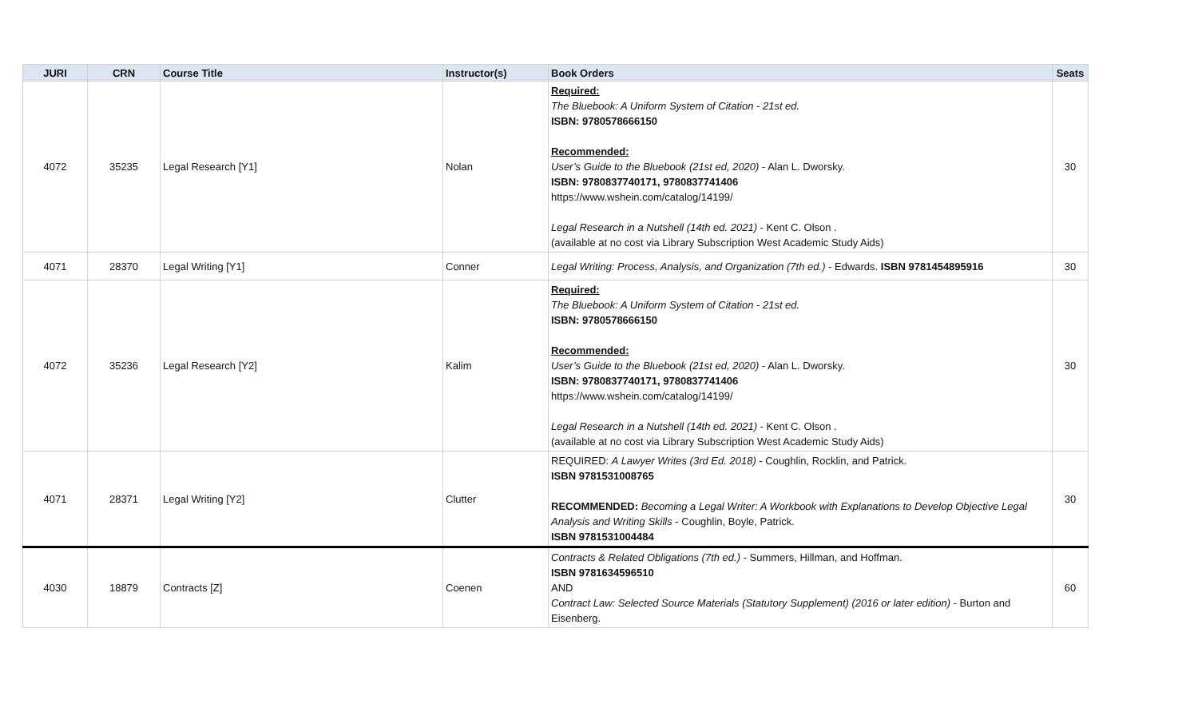| JURI | CRN | Course Title | Instructor(s) | Book Orders | Seats |
| --- | --- | --- | --- | --- | --- |
| 4072 | 35235 | Legal Research [Y1] | Nolan | Required: The Bluebook: A Uniform System of Citation - 21st ed. ISBN: 9780578666150 Recommended: User’s Guide to the Bluebook (21st ed, 2020) - Alan L. Dworsky. ISBN: 9780837740171, 9780837741406 https://www.wshein.com/catalog/14199/ Legal Research in a Nutshell (14th ed. 2021) - Kent C. Olson . (available at no cost via Library Subscription West Academic Study Aids) | 30 |
| 4071 | 28370 | Legal Writing [Y1] | Conner | Legal Writing: Process, Analysis, and Organization (7th ed.) - Edwards. ISBN 9781454895916 | 30 |
| 4072 | 35236 | Legal Research [Y2] | Kalim | Required: The Bluebook: A Uniform System of Citation - 21st ed. ISBN: 9780578666150 Recommended: User’s Guide to the Bluebook (21st ed, 2020) - Alan L. Dworsky. ISBN: 9780837740171, 9780837741406 https://www.wshein.com/catalog/14199/ Legal Research in a Nutshell (14th ed. 2021) - Kent C. Olson . (available at no cost via Library Subscription West Academic Study Aids) | 30 |
| 4071 | 28371 | Legal Writing [Y2] | Clutter | REQUIRED: A Lawyer Writes (3rd Ed. 2018) - Coughlin, Rocklin, and Patrick. ISBN 9781531008765 RECOMMENDED: Becoming a Legal Writer: A Workbook with Explanations to Develop Objective Legal Analysis and Writing Skills - Coughlin, Boyle, Patrick. ISBN 9781531004484 | 30 |
| 4030 | 18879 | Contracts [Z] | Coenen | Contracts & Related Obligations (7th ed.) - Summers, Hillman, and Hoffman. ISBN 9781634596510 AND Contract Law: Selected Source Materials (Statutory Supplement) (2016 or later edition) - Burton and Eisenberg. | 60 |